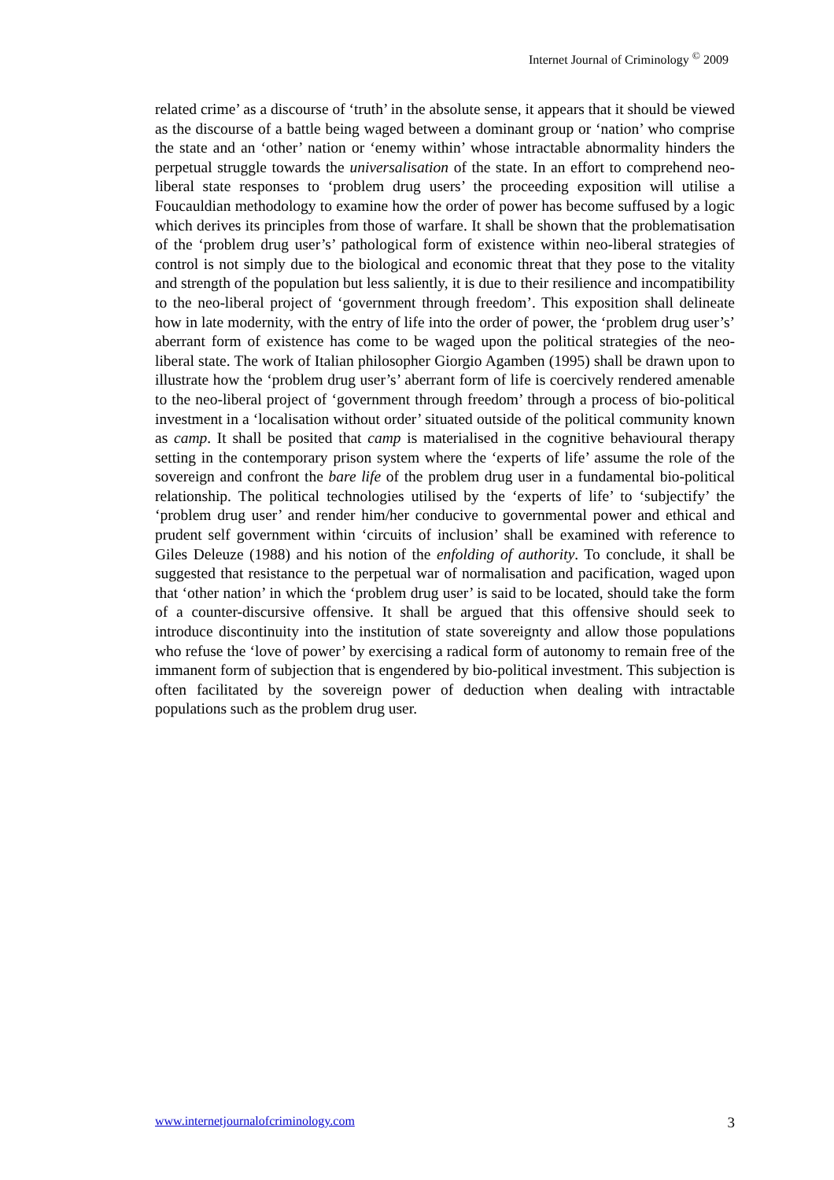Internet Journal of Criminology <sup>©</sup> 2009
related crime’ as a discourse of ‘truth’ in the absolute sense, it appears that it should be viewed as the discourse of a battle being waged between a dominant group or ‘nation’ who comprise the state and an ‘other’ nation or ‘enemy within’ whose intractable abnormality hinders the perpetual struggle towards the universalisation of the state. In an effort to comprehend neo-liberal state responses to ‘problem drug users’ the proceeding exposition will utilise a Foucauldian methodology to examine how the order of power has become suffused by a logic which derives its principles from those of warfare. It shall be shown that the problematisation of the ‘problem drug user’s’ pathological form of existence within neo-liberal strategies of control is not simply due to the biological and economic threat that they pose to the vitality and strength of the population but less saliently, it is due to their resilience and incompatibility to the neo-liberal project of ‘government through freedom’. This exposition shall delineate how in late modernity, with the entry of life into the order of power, the ‘problem drug user’s’ aberrant form of existence has come to be waged upon the political strategies of the neo-liberal state. The work of Italian philosopher Giorgio Agamben (1995) shall be drawn upon to illustrate how the ‘problem drug user’s’ aberrant form of life is coercively rendered amenable to the neo-liberal project of ‘government through freedom’ through a process of bio-political investment in a ‘localisation without order’ situated outside of the political community known as camp. It shall be posited that camp is materialised in the cognitive behavioural therapy setting in the contemporary prison system where the ‘experts of life’ assume the role of the sovereign and confront the bare life of the problem drug user in a fundamental bio-political relationship. The political technologies utilised by the ‘experts of life’ to ‘subjectify’ the ‘problem drug user’ and render him/her conducive to governmental power and ethical and prudent self government within ‘circuits of inclusion’ shall be examined with reference to Giles Deleuze (1988) and his notion of the enfolding of authority. To conclude, it shall be suggested that resistance to the perpetual war of normalisation and pacification, waged upon that ‘other nation’ in which the ‘problem drug user’ is said to be located, should take the form of a counter-discursive offensive. It shall be argued that this offensive should seek to introduce discontinuity into the institution of state sovereignty and allow those populations who refuse the ‘love of power’ by exercising a radical form of autonomy to remain free of the immanent form of subjection that is engendered by bio-political investment. This subjection is often facilitated by the sovereign power of deduction when dealing with intractable populations such as the problem drug user.
www.internetjournalofcriminology.com 3